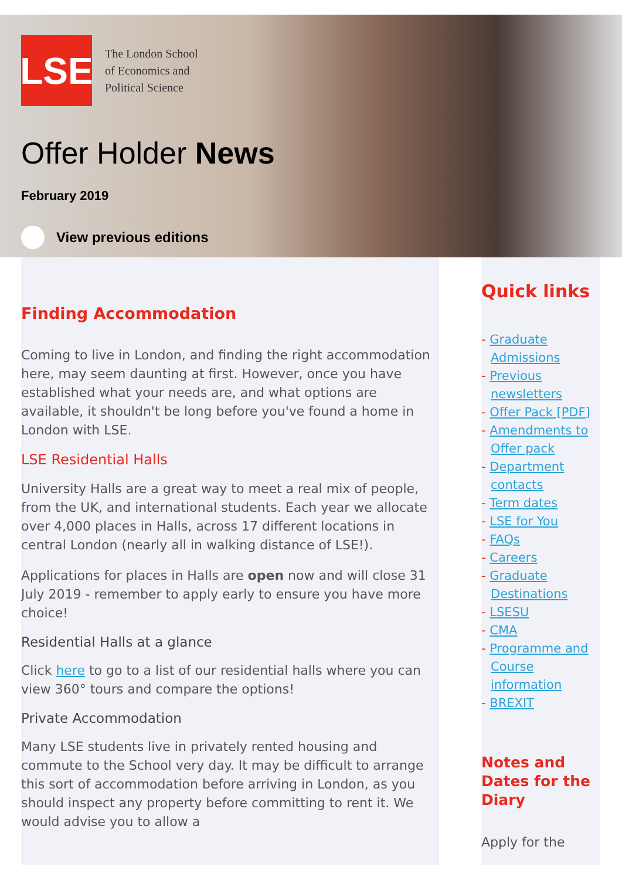LSE
The London School
of Economics and
Political Science
Offer Holder News
February 2019
View previous editions
Finding Accommodation
Coming to live in London, and finding the right accommodation here, may seem daunting at first. However, once you have established what your needs are, and what options are available, it shouldn't be long before you've found a home in London with LSE.
LSE Residential Halls
University Halls are a great way to meet a real mix of people, from the UK, and international students. Each year we allocate over 4,000 places in Halls, across 17 different locations in central London (nearly all in walking distance of LSE!).
Applications for places in Halls are open now and will close 31 July 2019 - remember to apply early to ensure you have more choice!
Residential Halls at a glance
Click here to go to a list of our residential halls where you can view 360° tours and compare the options!
Private Accommodation
Many LSE students live in privately rented housing and commute to the School very day. It may be difficult to arrange this sort of accommodation before arriving in London, as you should inspect any property before committing to rent it. We would advise you to allow a
Quick links
- Graduate Admissions
- Previous newsletters
- Offer Pack [PDF]
- Amendments to Offer pack
- Department contacts
- Term dates
- LSE for You
- FAQs
- Careers
- Graduate Destinations
- LSESU
- CMA
- Programme and Course information
- BREXIT
Notes and Dates for the Diary
Apply for the